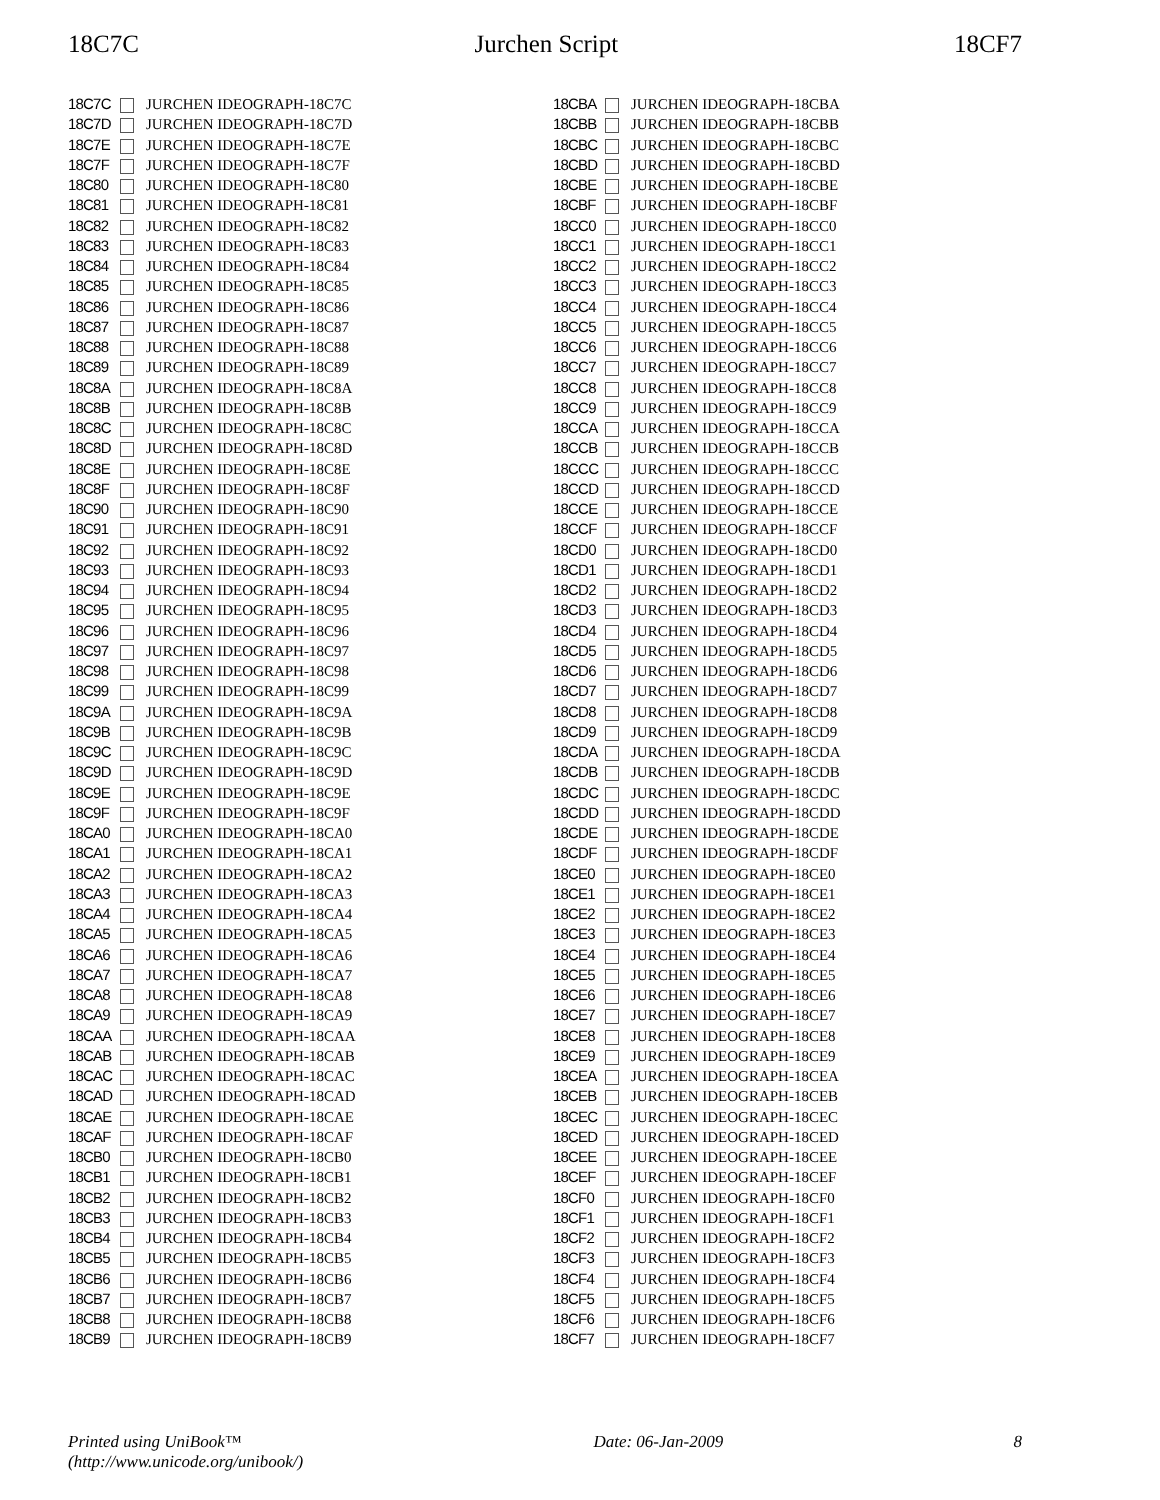18C7C Jurchen Script 18CF7
| 18C7C | | JURCHEN IDEOGRAPH-18C7C |
| 18C7D | | JURCHEN IDEOGRAPH-18C7D |
| 18C7E | | JURCHEN IDEOGRAPH-18C7E |
| 18C7F | | JURCHEN IDEOGRAPH-18C7F |
| 18C80 | | JURCHEN IDEOGRAPH-18C80 |
| 18C81 | | JURCHEN IDEOGRAPH-18C81 |
| 18C82 | | JURCHEN IDEOGRAPH-18C82 |
| 18C83 | | JURCHEN IDEOGRAPH-18C83 |
| 18C84 | | JURCHEN IDEOGRAPH-18C84 |
| 18C85 | | JURCHEN IDEOGRAPH-18C85 |
| 18C86 | | JURCHEN IDEOGRAPH-18C86 |
| 18C87 | | JURCHEN IDEOGRAPH-18C87 |
| 18C88 | | JURCHEN IDEOGRAPH-18C88 |
| 18C89 | | JURCHEN IDEOGRAPH-18C89 |
| 18C8A | | JURCHEN IDEOGRAPH-18C8A |
| 18C8B | | JURCHEN IDEOGRAPH-18C8B |
| 18C8C | | JURCHEN IDEOGRAPH-18C8C |
| 18C8D | | JURCHEN IDEOGRAPH-18C8D |
| 18C8E | | JURCHEN IDEOGRAPH-18C8E |
| 18C8F | | JURCHEN IDEOGRAPH-18C8F |
| 18C90 | | JURCHEN IDEOGRAPH-18C90 |
| 18C91 | | JURCHEN IDEOGRAPH-18C91 |
| 18C92 | | JURCHEN IDEOGRAPH-18C92 |
| 18C93 | | JURCHEN IDEOGRAPH-18C93 |
| 18C94 | | JURCHEN IDEOGRAPH-18C94 |
| 18C95 | | JURCHEN IDEOGRAPH-18C95 |
| 18C96 | | JURCHEN IDEOGRAPH-18C96 |
| 18C97 | | JURCHEN IDEOGRAPH-18C97 |
| 18C98 | | JURCHEN IDEOGRAPH-18C98 |
| 18C99 | | JURCHEN IDEOGRAPH-18C99 |
| 18C9A | | JURCHEN IDEOGRAPH-18C9A |
| 18C9B | | JURCHEN IDEOGRAPH-18C9B |
| 18C9C | | JURCHEN IDEOGRAPH-18C9C |
| 18C9D | | JURCHEN IDEOGRAPH-18C9D |
| 18C9E | | JURCHEN IDEOGRAPH-18C9E |
| 18C9F | | JURCHEN IDEOGRAPH-18C9F |
| 18CA0 | | JURCHEN IDEOGRAPH-18CA0 |
| 18CA1 | | JURCHEN IDEOGRAPH-18CA1 |
| 18CA2 | | JURCHEN IDEOGRAPH-18CA2 |
| 18CA3 | | JURCHEN IDEOGRAPH-18CA3 |
| 18CA4 | | JURCHEN IDEOGRAPH-18CA4 |
| 18CA5 | | JURCHEN IDEOGRAPH-18CA5 |
| 18CA6 | | JURCHEN IDEOGRAPH-18CA6 |
| 18CA7 | | JURCHEN IDEOGRAPH-18CA7 |
| 18CA8 | | JURCHEN IDEOGRAPH-18CA8 |
| 18CA9 | | JURCHEN IDEOGRAPH-18CA9 |
| 18CAA | | JURCHEN IDEOGRAPH-18CAA |
| 18CAB | | JURCHEN IDEOGRAPH-18CAB |
| 18CAC | | JURCHEN IDEOGRAPH-18CAC |
| 18CAD | | JURCHEN IDEOGRAPH-18CAD |
| 18CAE | | JURCHEN IDEOGRAPH-18CAE |
| 18CAF | | JURCHEN IDEOGRAPH-18CAF |
| 18CB0 | | JURCHEN IDEOGRAPH-18CB0 |
| 18CB1 | | JURCHEN IDEOGRAPH-18CB1 |
| 18CB2 | | JURCHEN IDEOGRAPH-18CB2 |
| 18CB3 | | JURCHEN IDEOGRAPH-18CB3 |
| 18CB4 | | JURCHEN IDEOGRAPH-18CB4 |
| 18CB5 | | JURCHEN IDEOGRAPH-18CB5 |
| 18CB6 | | JURCHEN IDEOGRAPH-18CB6 |
| 18CB7 | | JURCHEN IDEOGRAPH-18CB7 |
| 18CB8 | | JURCHEN IDEOGRAPH-18CB8 |
| 18CB9 | | JURCHEN IDEOGRAPH-18CB9 |
| 18CBA | | JURCHEN IDEOGRAPH-18CBA |
| 18CBB | | JURCHEN IDEOGRAPH-18CBB |
| 18CBC | | JURCHEN IDEOGRAPH-18CBC |
| 18CBD | | JURCHEN IDEOGRAPH-18CBD |
| 18CBE | | JURCHEN IDEOGRAPH-18CBE |
| 18CBF | | JURCHEN IDEOGRAPH-18CBF |
| 18CC0 | | JURCHEN IDEOGRAPH-18CC0 |
| 18CC1 | | JURCHEN IDEOGRAPH-18CC1 |
| 18CC2 | | JURCHEN IDEOGRAPH-18CC2 |
| 18CC3 | | JURCHEN IDEOGRAPH-18CC3 |
| 18CC4 | | JURCHEN IDEOGRAPH-18CC4 |
| 18CC5 | | JURCHEN IDEOGRAPH-18CC5 |
| 18CC6 | | JURCHEN IDEOGRAPH-18CC6 |
| 18CC7 | | JURCHEN IDEOGRAPH-18CC7 |
| 18CC8 | | JURCHEN IDEOGRAPH-18CC8 |
| 18CC9 | | JURCHEN IDEOGRAPH-18CC9 |
| 18CCA | | JURCHEN IDEOGRAPH-18CCA |
| 18CCB | | JURCHEN IDEOGRAPH-18CCB |
| 18CCC | | JURCHEN IDEOGRAPH-18CCC |
| 18CCD | | JURCHEN IDEOGRAPH-18CCD |
| 18CCE | | JURCHEN IDEOGRAPH-18CCE |
| 18CCF | | JURCHEN IDEOGRAPH-18CCF |
| 18CD0 | | JURCHEN IDEOGRAPH-18CD0 |
| 18CD1 | | JURCHEN IDEOGRAPH-18CD1 |
| 18CD2 | | JURCHEN IDEOGRAPH-18CD2 |
| 18CD3 | | JURCHEN IDEOGRAPH-18CD3 |
| 18CD4 | | JURCHEN IDEOGRAPH-18CD4 |
| 18CD5 | | JURCHEN IDEOGRAPH-18CD5 |
| 18CD6 | | JURCHEN IDEOGRAPH-18CD6 |
| 18CD7 | | JURCHEN IDEOGRAPH-18CD7 |
| 18CD8 | | JURCHEN IDEOGRAPH-18CD8 |
| 18CD9 | | JURCHEN IDEOGRAPH-18CD9 |
| 18CDA | | JURCHEN IDEOGRAPH-18CDA |
| 18CDB | | JURCHEN IDEOGRAPH-18CDB |
| 18CDC | | JURCHEN IDEOGRAPH-18CDC |
| 18CDD | | JURCHEN IDEOGRAPH-18CDD |
| 18CDE | | JURCHEN IDEOGRAPH-18CDE |
| 18CDF | | JURCHEN IDEOGRAPH-18CDF |
| 18CE0 | | JURCHEN IDEOGRAPH-18CE0 |
| 18CE1 | | JURCHEN IDEOGRAPH-18CE1 |
| 18CE2 | | JURCHEN IDEOGRAPH-18CE2 |
| 18CE3 | | JURCHEN IDEOGRAPH-18CE3 |
| 18CE4 | | JURCHEN IDEOGRAPH-18CE4 |
| 18CE5 | | JURCHEN IDEOGRAPH-18CE5 |
| 18CE6 | | JURCHEN IDEOGRAPH-18CE6 |
| 18CE7 | | JURCHEN IDEOGRAPH-18CE7 |
| 18CE8 | | JURCHEN IDEOGRAPH-18CE8 |
| 18CE9 | | JURCHEN IDEOGRAPH-18CE9 |
| 18CEA | | JURCHEN IDEOGRAPH-18CEA |
| 18CEB | | JURCHEN IDEOGRAPH-18CEB |
| 18CEC | | JURCHEN IDEOGRAPH-18CEC |
| 18CED | | JURCHEN IDEOGRAPH-18CED |
| 18CEE | | JURCHEN IDEOGRAPH-18CEE |
| 18CEF | | JURCHEN IDEOGRAPH-18CEF |
| 18CF0 | | JURCHEN IDEOGRAPH-18CF0 |
| 18CF1 | | JURCHEN IDEOGRAPH-18CF1 |
| 18CF2 | | JURCHEN IDEOGRAPH-18CF2 |
| 18CF3 | | JURCHEN IDEOGRAPH-18CF3 |
| 18CF4 | | JURCHEN IDEOGRAPH-18CF4 |
| 18CF5 | | JURCHEN IDEOGRAPH-18CF5 |
| 18CF6 | | JURCHEN IDEOGRAPH-18CF6 |
| 18CF7 | | JURCHEN IDEOGRAPH-18CF7 |
Printed using UniBook™
(http://www.unicode.org/unibook/) Date: 06-Jan-2009 8